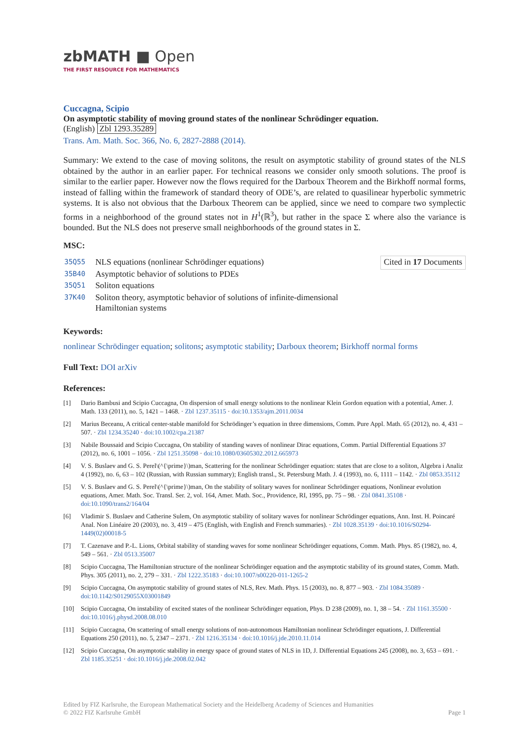zbMATH ■ Open
THE FIRST RESOURCE FOR MATHEMATICS
Cuccagna, Scipio
On asymptotic stability of moving ground states of the nonlinear Schrödinger equation.
(English) Zbl 1293.35289
Trans. Am. Math. Soc. 366, No. 6, 2827-2888 (2014).
Summary: We extend to the case of moving solitons, the result on asymptotic stability of ground states of the NLS obtained by the author in an earlier paper. For technical reasons we consider only smooth solutions. The proof is similar to the earlier paper. However now the flows required for the Darboux Theorem and the Birkhoff normal forms, instead of falling within the framework of standard theory of ODE’s, are related to quasilinear hyperbolic symmetric systems. It is also not obvious that the Darboux Theorem can be applied, since we need to compare two symplectic forms in a neighborhood of the ground states not in H<sup>1</sup>(ℝ<sup>3</sup>), but rather in the space Σ where also the variance is bounded. But the NLS does not preserve small neighborhoods of the ground states in Σ.
MSC:
| 35Q55 | NLS equations (nonlinear Schrödinger equations) |
| 35B40 | Asymptotic behavior of solutions to PDEs |
| 35Q51 | Soliton equations |
| 37K40 | Soliton theory, asymptotic behavior of solutions of infinite-dimensional Hamiltonian systems |
Cited in 17 Documents
Keywords:
nonlinear Schrödinger equation; solitons; asymptotic stability; Darboux theorem; Birkhoff normal forms
Full Text: DOI arXiv
References:
[1] Dario Bambusi and Scipio Cuccagna, On dispersion of small energy solutions to the nonlinear Klein Gordon equation with a potential, Amer. J. Math. 133 (2011), no. 5, 1421 – 1468. · Zbl 1237.35115 · doi:10.1353/ajm.2011.0034
[2] Marius Beceanu, A critical center-stable manifold for Schrödinger’s equation in three dimensions, Comm. Pure Appl. Math. 65 (2012), no. 4, 431 – 507. · Zbl 1234.35240 · doi:10.1002/cpa.21387
[3] Nabile Boussaid and Scipio Cuccagna, On stability of standing waves of nonlinear Dirac equations, Comm. Partial Differential Equations 37 (2012), no. 6, 1001 – 1056. · Zbl 1251.35098 · doi:10.1080/03605302.2012.665973
[4] V. S. Buslaev and G. S. Perel\(^{\prime}\)man, Scattering for the nonlinear Schrödinger equation: states that are close to a soliton, Algebra i Analiz 4 (1992), no. 6, 63 – 102 (Russian, with Russian summary); English transl., St. Petersburg Math. J. 4 (1993), no. 6, 1111 – 1142. · Zbl 0853.35112
[5] V. S. Buslaev and G. S. Perel\(^{\prime}\)man, On the stability of solitary waves for nonlinear Schrödinger equations, Nonlinear evolution equations, Amer. Math. Soc. Transl. Ser. 2, vol. 164, Amer. Math. Soc., Providence, RI, 1995, pp. 75 – 98. · Zbl 0841.35108 · doi:10.1090/trans2/164/04
[6] Vladimir S. Buslaev and Catherine Sulem, On asymptotic stability of solitary waves for nonlinear Schrödinger equations, Ann. Inst. H. Poincaré Anal. Non Linéaire 20 (2003), no. 3, 419 – 475 (English, with English and French summaries). · Zbl 1028.35139 · doi:10.1016/S0294-1449(02)00018-5
[7] T. Cazenave and P.-L. Lions, Orbital stability of standing waves for some nonlinear Schrödinger equations, Comm. Math. Phys. 85 (1982), no. 4, 549 – 561. · Zbl 0513.35007
[8] Scipio Cuccagna, The Hamiltonian structure of the nonlinear Schrödinger equation and the asymptotic stability of its ground states, Comm. Math. Phys. 305 (2011), no. 2, 279 – 331. · Zbl 1222.35183 · doi:10.1007/s00220-011-1265-2
[9] Scipio Cuccagna, On asymptotic stability of ground states of NLS, Rev. Math. Phys. 15 (2003), no. 8, 877 – 903. · Zbl 1084.35089 · doi:10.1142/S0129055X03001849
[10] Scipio Cuccagna, On instability of excited states of the nonlinear Schrödinger equation, Phys. D 238 (2009), no. 1, 38 – 54. · Zbl 1161.35500 · doi:10.1016/j.physd.2008.08.010
[11] Scipio Cuccagna, On scattering of small energy solutions of non-autonomous Hamiltonian nonlinear Schrödinger equations, J. Differential Equations 250 (2011), no. 5, 2347 – 2371. · Zbl 1216.35134 · doi:10.1016/j.jde.2010.11.014
[12] Scipio Cuccagna, On asymptotic stability in energy space of ground states of NLS in 1D, J. Differential Equations 245 (2008), no. 3, 653 – 691. · Zbl 1185.35251 · doi:10.1016/j.jde.2008.02.042
Edited by FIZ Karlsruhe, the European Mathematical Society and the Heidelberg Academy of Sciences and Humanities
© 2022 FIZ Karlsruhe GmbH Page 1